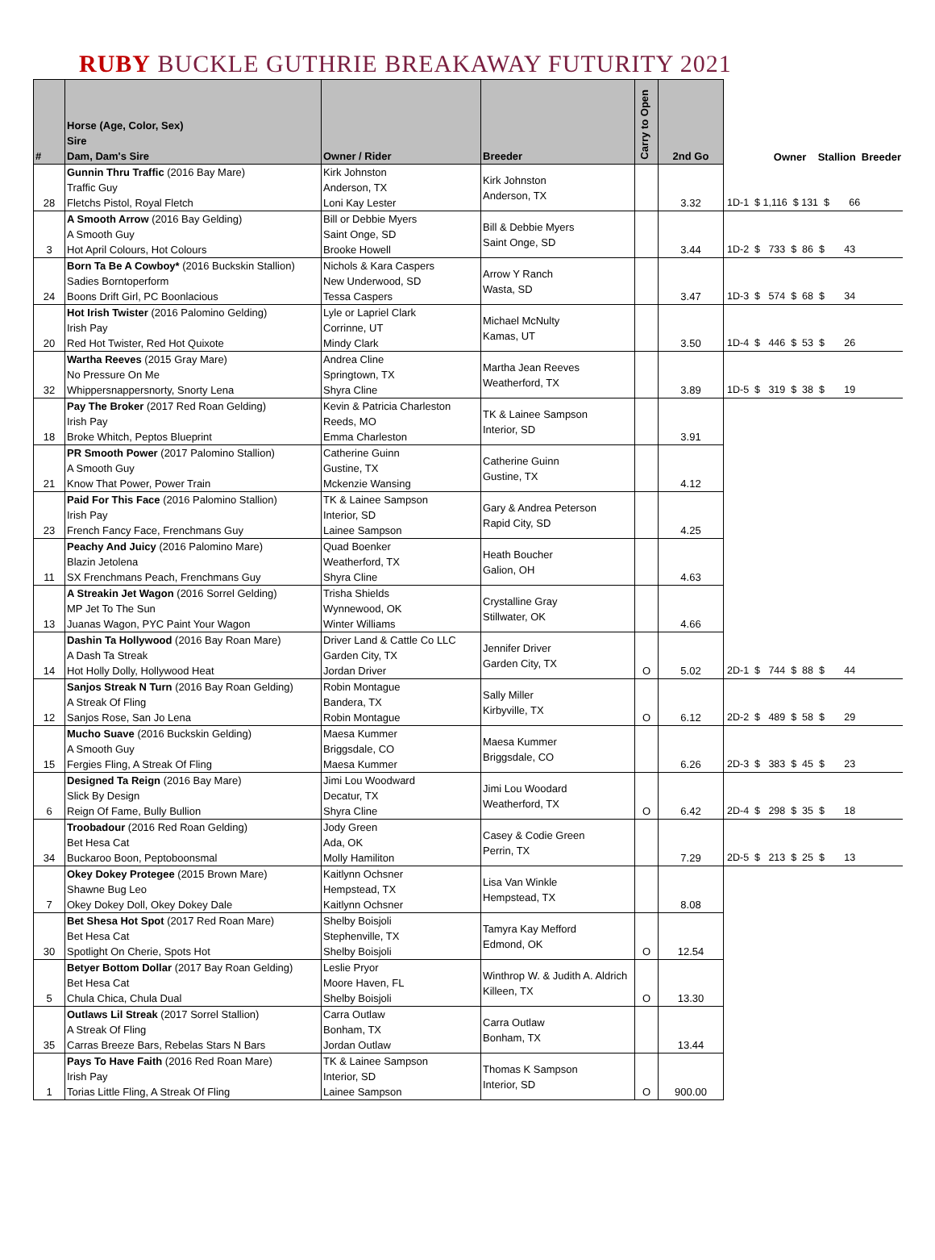RUBY BUCKLE GUTHRIE BREAKAWAY FUTURITY 2021
| # | Horse (Age, Color, Sex) Sire Dam, Dam's Sire | Owner / Rider | Breeder | Carry to Open | 2nd Go | Owner Stallion Breeder |
| --- | --- | --- | --- | --- | --- | --- |
| 28 | Gunnin Thru Traffic (2016 Bay Mare) Traffic Guy Fletchs Pistol, Royal Fletch | Kirk Johnston Anderson, TX Loni Kay Lester | Kirk Johnston Anderson, TX | | 3.32 | 1D-1 $ 1,116 $ 131 $ 66 |
| 3 | A Smooth Arrow (2016 Bay Gelding) A Smooth Guy Hot April Colours, Hot Colours | Bill or Debbie Myers Saint Onge, SD Brooke Howell | Bill & Debbie Myers Saint Onge, SD | | 3.44 | 1D-2 $ 733 $ 86 $ 43 |
| 24 | Born Ta Be A Cowboy* (2016 Buckskin Stallion) Sadies Borntoperform Boons Drift Girl, PC Boonlacious | Nichols & Kara Caspers New Underwood, SD Tessa Caspers | Arrow Y Ranch Wasta, SD | | 3.47 | 1D-3 $ 574 $ 68 $ 34 |
| 20 | Hot Irish Twister (2016 Palomino Gelding) Irish Pay Red Hot Twister, Red Hot Quixote | Lyle or Lapriel Clark Corrinne, UT Mindy Clark | Michael McNulty Kamas, UT | | 3.50 | 1D-4 $ 446 $ 53 $ 26 |
| 32 | Wartha Reeves (2015 Gray Mare) No Pressure On Me Whippersnappersnorty, Snorty Lena | Andrea Cline Springtown, TX Shyra Cline | Martha Jean Reeves Weatherford, TX | | 3.89 | 1D-5 $ 319 $ 38 $ 19 |
| 18 | Pay The Broker (2017 Red Roan Gelding) Irish Pay Broke Whitch, Peptos Blueprint | Kevin & Patricia Charleston Reeds, MO Emma Charleston | TK & Lainee Sampson Interior, SD | | 3.91 | |
| 21 | PR Smooth Power (2017 Palomino Stallion) A Smooth Guy Know That Power, Power Train | Catherine Guinn Gustine, TX Mckenzie Wansing | Catherine Guinn Gustine, TX | | 4.12 | |
| 23 | Paid For This Face (2016 Palomino Stallion) Irish Pay French Fancy Face, Frenchmans Guy | TK & Lainee Sampson Interior, SD Lainee Sampson | Gary & Andrea Peterson Rapid City, SD | | 4.25 | |
| 11 | Peachy And Juicy (2016 Palomino Mare) Blazin Jetolena SX Frenchmans Peach, Frenchmans Guy | Quad Boenker Weatherford, TX Shyra Cline | Heath Boucher Galion, OH | | 4.63 | |
| 13 | A Streakin Jet Wagon (2016 Sorrel Gelding) MP Jet To The Sun Juanas Wagon, PYC Paint Your Wagon | Trisha Shields Wynnewood, OK Winter Williams | Crystalline Gray Stillwater, OK | | 4.66 | |
| 14 | Dashin Ta Hollywood (2016 Bay Roan Mare) A Dash Ta Streak Hot Holly Dolly, Hollywood Heat | Driver Land & Cattle Co LLC Garden City, TX Jordan Driver | Jennifer Driver Garden City, TX | O | 5.02 | 2D-1 $ 744 $ 88 $ 44 |
| 12 | Sanjos Streak N Turn (2016 Bay Roan Gelding) A Streak Of Fling Sanjos Rose, San Jo Lena | Robin Montague Bandera, TX Robin Montague | Sally Miller Kirbyville, TX | O | 6.12 | 2D-2 $ 489 $ 58 $ 29 |
| 15 | Mucho Suave (2016 Buckskin Gelding) A Smooth Guy Fergies Fling, A Streak Of Fling | Maesa Kummer Briggsdale, CO Maesa Kummer | Maesa Kummer Briggsdale, CO | | 6.26 | 2D-3 $ 383 $ 45 $ 23 |
| 6 | Designed Ta Reign (2016 Bay Mare) Slick By Design Reign Of Fame, Bully Bullion | Jimi Lou Woodward Decatur, TX Shyra Cline | Jimi Lou Woodard Weatherford, TX | O | 6.42 | 2D-4 $ 298 $ 35 $ 18 |
| 34 | Troobadour (2016 Red Roan Gelding) Bet Hesa Cat Buckaroo Boon, Peptoboonsmal | Jody Green Ada, OK Molly Hamiliton | Casey & Codie Green Perrin, TX | | 7.29 | 2D-5 $ 213 $ 25 $ 13 |
| 7 | Okey Dokey Protegee (2015 Brown Mare) Shawne Bug Leo Okey Dokey Doll, Okey Dokey Dale | Kaitlynn Ochsner Hempstead, TX Kaitlynn Ochsner | Lisa Van Winkle Hempstead, TX | | 8.08 | |
| 30 | Bet Shesa Hot Spot (2017 Red Roan Mare) Bet Hesa Cat Spotlight On Cherie, Spots Hot | Shelby Boisjoli Stephenville, TX Shelby Boisjoli | Tamyra Kay Mefford Edmond, OK | O | 12.54 | |
| 5 | Betyer Bottom Dollar (2017 Bay Roan Gelding) Bet Hesa Cat Chula Chica, Chula Dual | Leslie Pryor Moore Haven, FL Shelby Boisjoli | Winthrop W. & Judith A. Aldrich Killeen, TX | O | 13.30 | |
| 35 | Outlaws Lil Streak (2017 Sorrel Stallion) A Streak Of Fling Carras Breeze Bars, Rebelas Stars N Bars | Carra Outlaw Bonham, TX Jordan Outlaw | Carra Outlaw Bonham, TX | | 13.44 | |
| 1 | Pays To Have Faith (2016 Red Roan Mare) Irish Pay Torias Little Fling, A Streak Of Fling | TK & Lainee Sampson Interior, SD Lainee Sampson | Thomas K Sampson Interior, SD | O | 900.00 | |